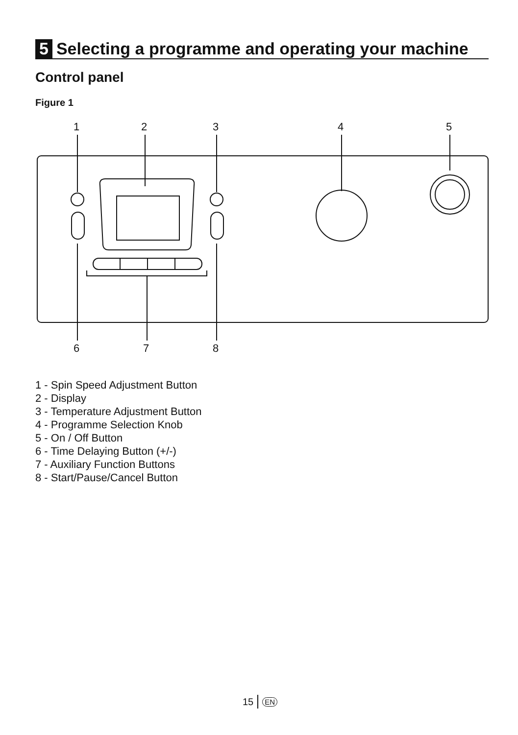5 Selecting a programme and operating your machine
Control panel
Figure 1
1
2
3
4
5
6
7
8
1 - Spin Speed Adjustment Button
2 - Display
3 - Temperature Adjustment Button
4 - Programme Selection Knob
5 - On / Off Button
6 - Time Delaying Button (+/-)
7 - Auxiliary Function Buttons
8 - Start/Pause/Cancel Button
15 EN